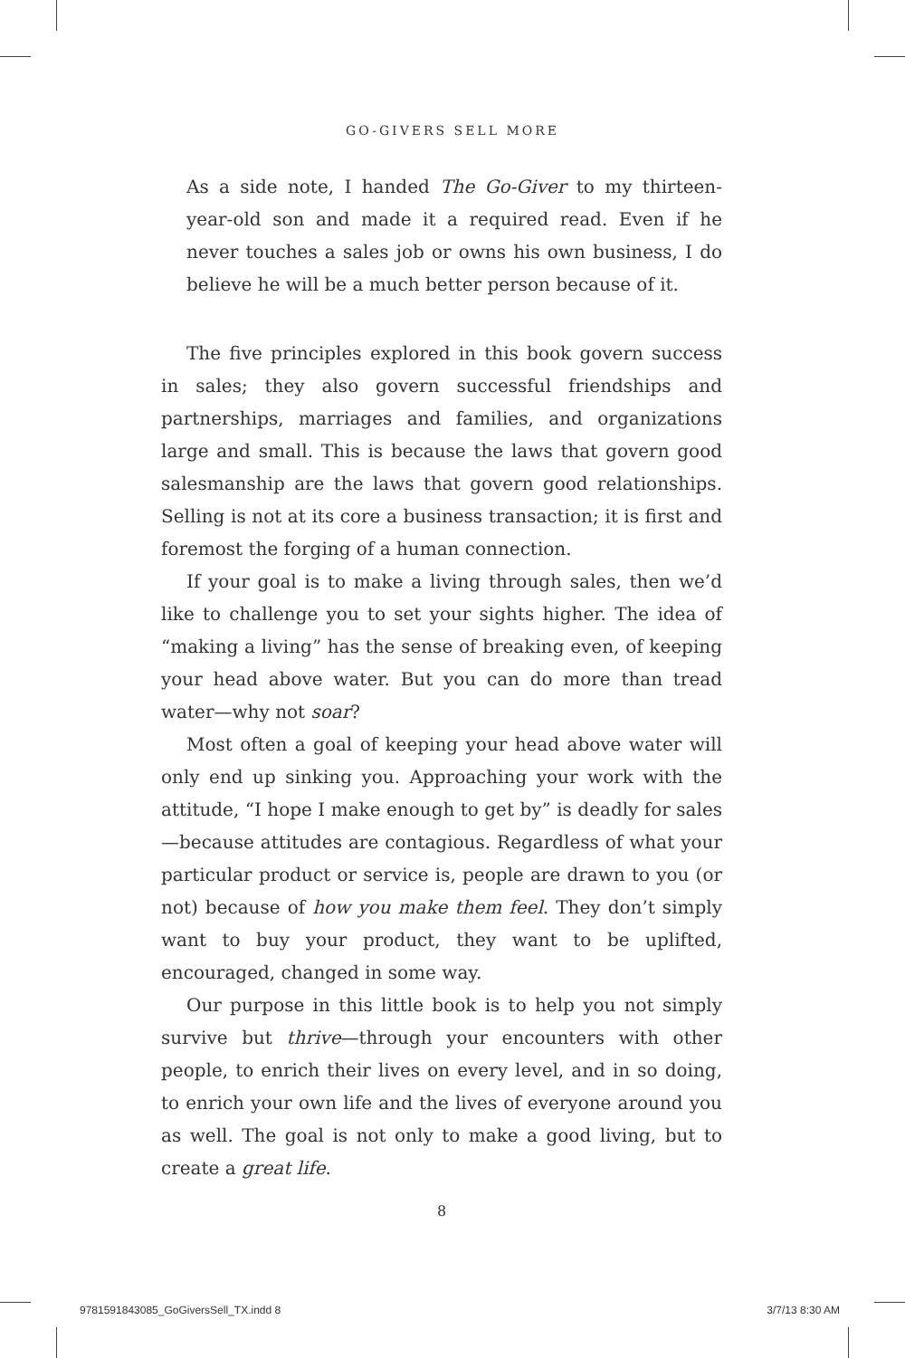GO-GIVERS SELL MORE
As a side note, I handed The Go-Giver to my thirteen-year-old son and made it a required read. Even if he never touches a sales job or owns his own business, I do believe he will be a much better person because of it.
The five principles explored in this book govern success in sales; they also govern successful friendships and partnerships, marriages and families, and organizations large and small. This is because the laws that govern good salesmanship are the laws that govern good relationships. Selling is not at its core a business transaction; it is first and foremost the forging of a human connection.
If your goal is to make a living through sales, then we’d like to challenge you to set your sights higher. The idea of “making a living” has the sense of breaking even, of keeping your head above water. But you can do more than tread water—why not soar?
Most often a goal of keeping your head above water will only end up sinking you. Approaching your work with the attitude, “I hope I make enough to get by” is deadly for sales—because attitudes are contagious. Regardless of what your particular product or service is, people are drawn to you (or not) because of how you make them feel. They don’t simply want to buy your product, they want to be uplifted, encouraged, changed in some way.
Our purpose in this little book is to help you not simply survive but thrive—through your encounters with other people, to enrich their lives on every level, and in so doing, to enrich your own life and the lives of everyone around you as well. The goal is not only to make a good living, but to create a great life.
8
9781591843085_GoGiversSell_TX.indd 8 3/7/13 8:30 AM